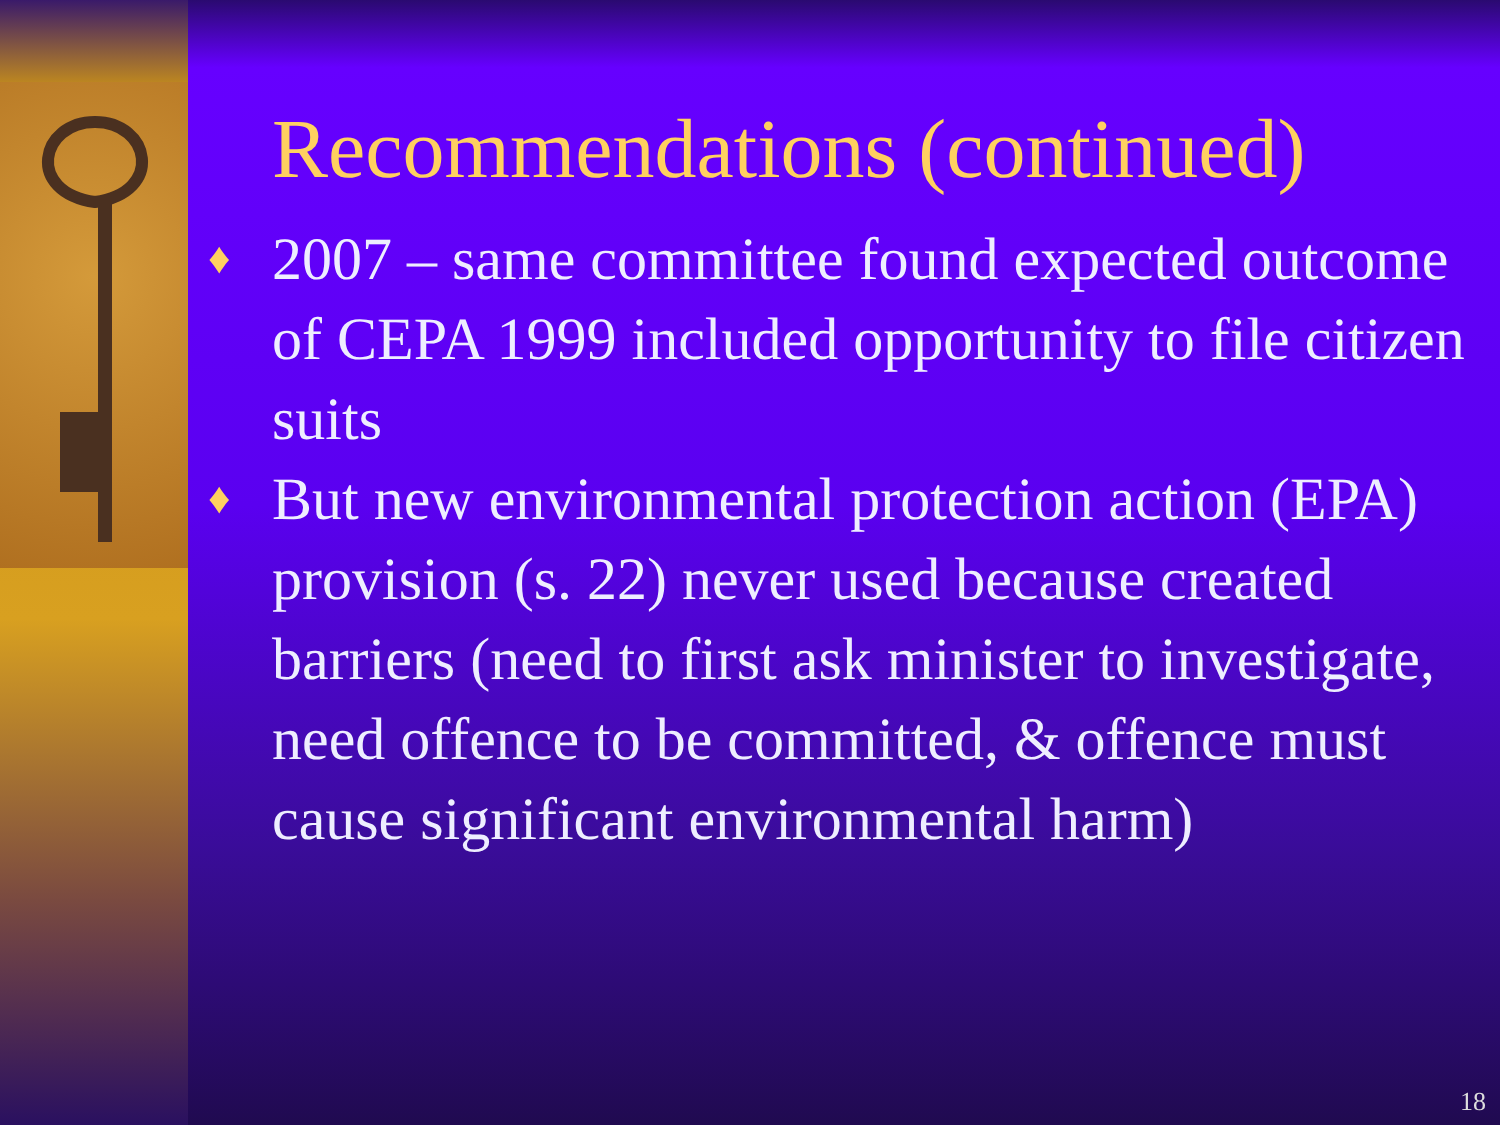Recommendations (continued)
♦ 2007 – same committee found expected outcome of CEPA 1999 included opportunity to file citizen suits
♦ But new environmental protection action (EPA) provision (s. 22) never used because created barriers (need to first ask minister to investigate, need offence to be committed, & offence must cause significant environmental harm)
18